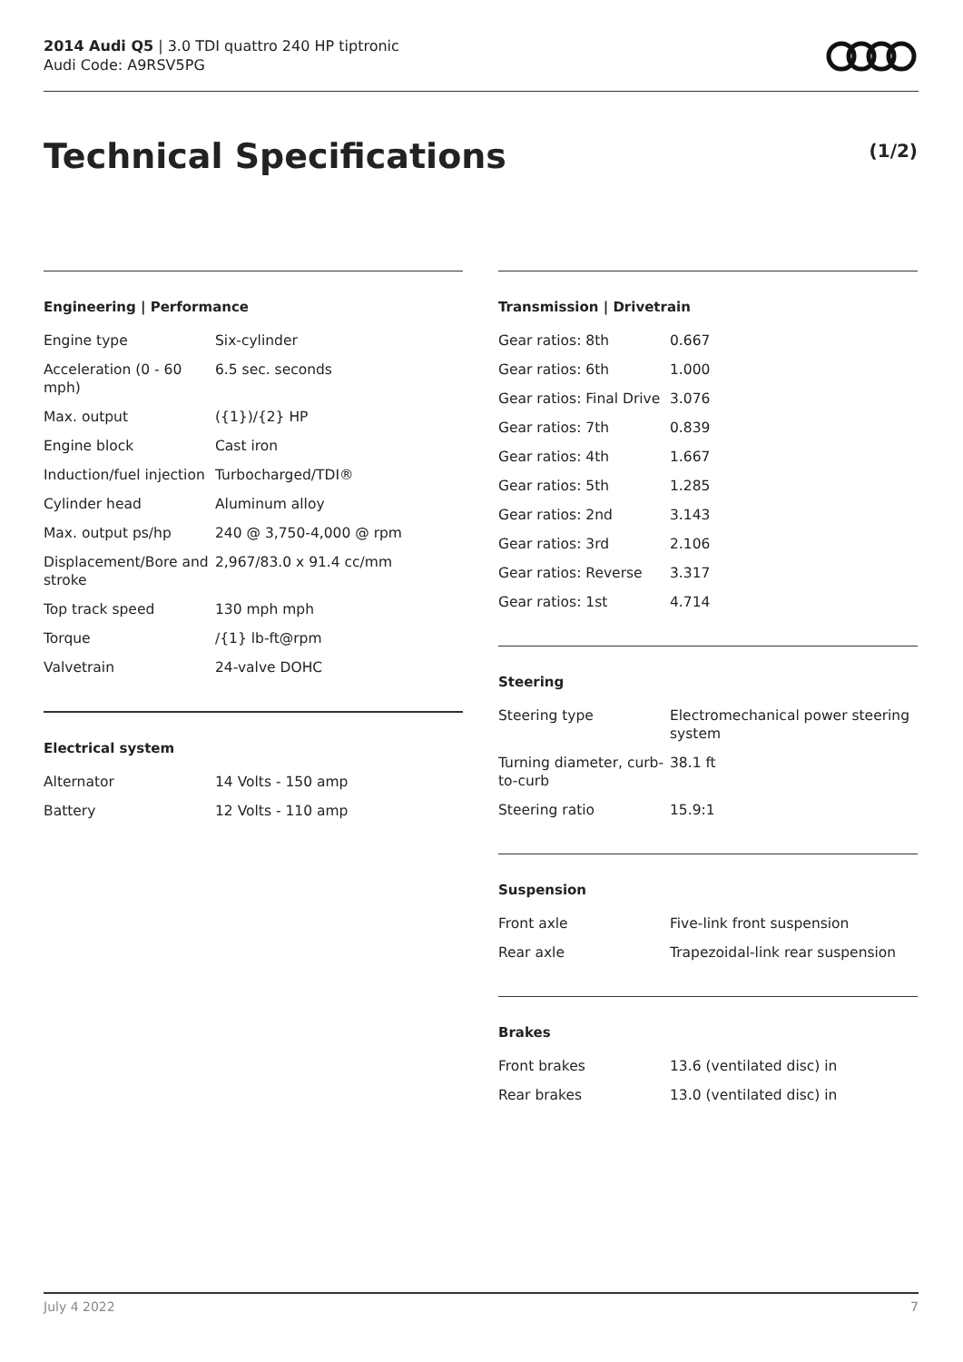2014 Audi Q5 | 3.0 TDI quattro 240 HP tiptronic
Audi Code: A9RSV5PG
Technical Specifications (1/2)
Engineering | Performance
| Engine type | Six-cylinder |
| Acceleration (0 - 60 mph) | 6.5 sec. seconds |
| Max. output | ({1})/{2} HP |
| Engine block | Cast iron |
| Induction/fuel injection | Turbocharged/TDI® |
| Cylinder head | Aluminum alloy |
| Max. output ps/hp | 240 @ 3,750-4,000 @ rpm |
| Displacement/Bore and stroke | 2,967/83.0 x 91.4 cc/mm |
| Top track speed | 130 mph mph |
| Torque | /{1} lb-ft@rpm |
| Valvetrain | 24-valve DOHC |
Electrical system
| Alternator | 14 Volts - 150 amp |
| Battery | 12 Volts - 110 amp |
Transmission | Drivetrain
| Gear ratios: 8th | 0.667 |
| Gear ratios: 6th | 1.000 |
| Gear ratios: Final Drive | 3.076 |
| Gear ratios: 7th | 0.839 |
| Gear ratios: 4th | 1.667 |
| Gear ratios: 5th | 1.285 |
| Gear ratios: 2nd | 3.143 |
| Gear ratios: 3rd | 2.106 |
| Gear ratios: Reverse | 3.317 |
| Gear ratios: 1st | 4.714 |
Steering
| Steering type | Electromechanical power steering system |
| Turning diameter, curb-to-curb | 38.1 ft |
| Steering ratio | 15.9:1 |
Suspension
| Front axle | Five-link front suspension |
| Rear axle | Trapezoidal-link rear suspension |
Brakes
| Front brakes | 13.6 (ventilated disc) in |
| Rear brakes | 13.0 (ventilated disc) in |
July 4 2022 7